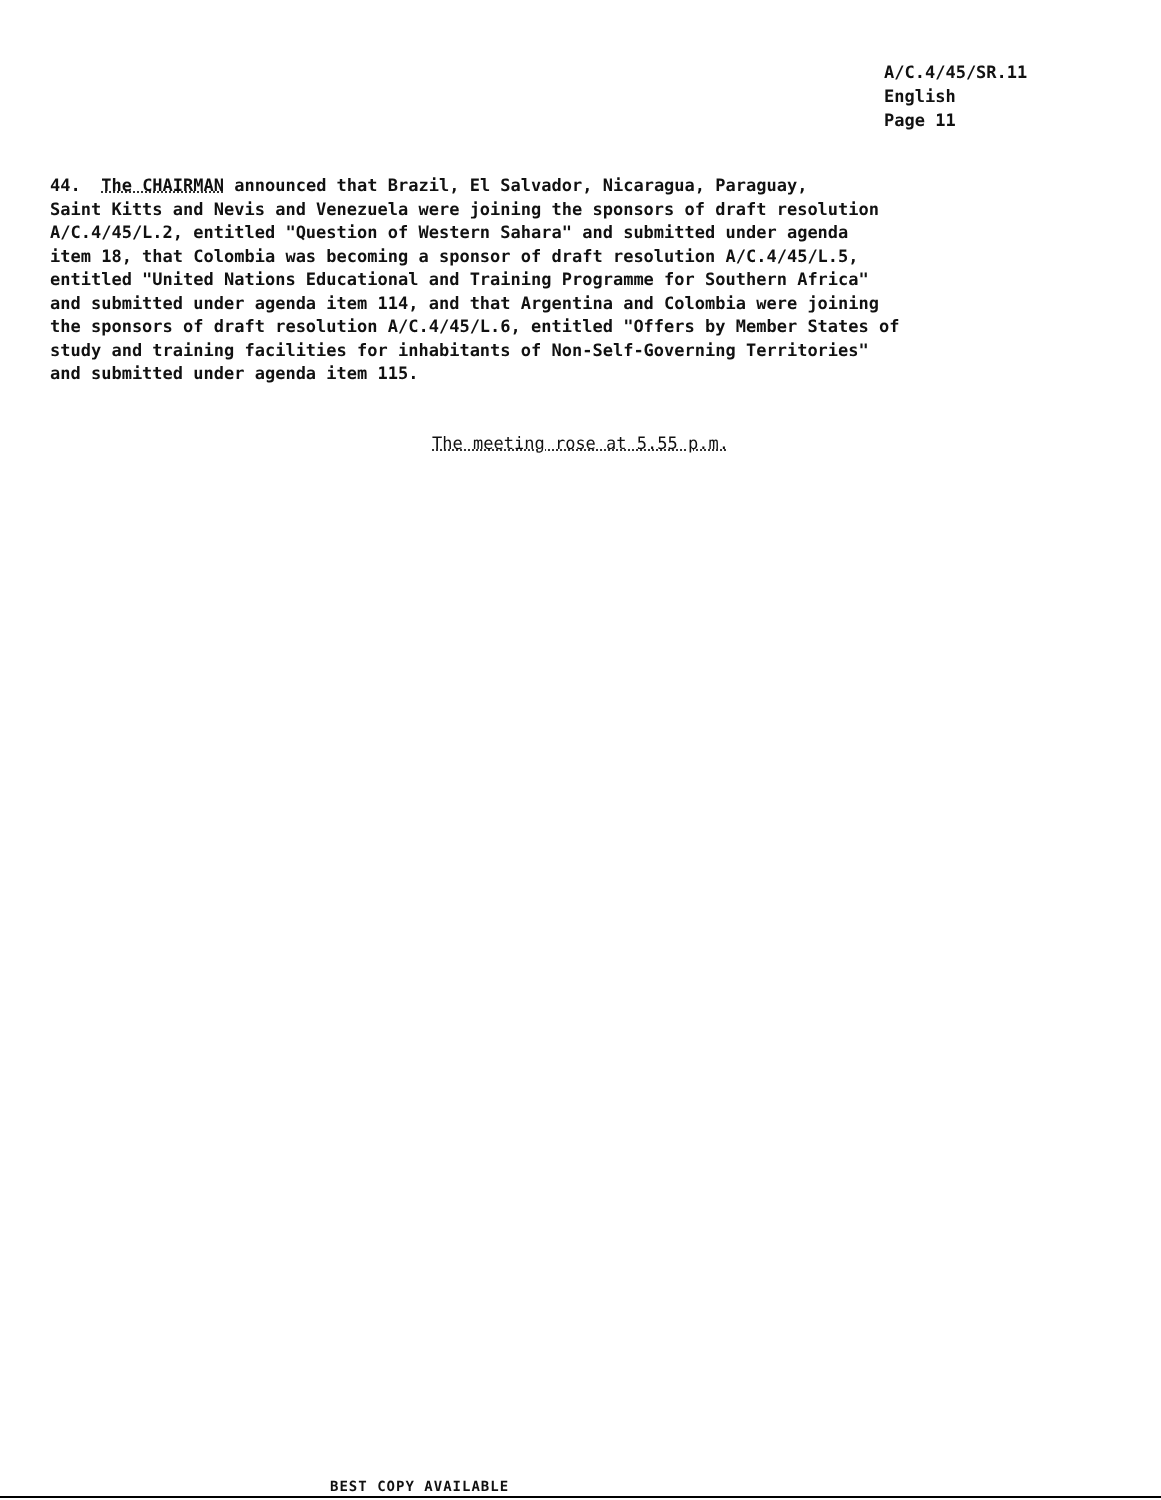A/C.4/45/SR.11
English
Page 11
44. The CHAIRMAN announced that Brazil, El Salvador, Nicaragua, Paraguay, Saint Kitts and Nevis and Venezuela were joining the sponsors of draft resolution A/C.4/45/L.2, entitled "Question of Western Sahara" and submitted under agenda item 18, that Colombia was becoming a sponsor of draft resolution A/C.4/45/L.5, entitled "United Nations Educational and Training Programme for Southern Africa" and submitted under agenda item 114, and that Argentina and Colombia were joining the sponsors of draft resolution A/C.4/45/L.6, entitled "Offers by Member States of study and training facilities for inhabitants of Non-Self-Governing Territories" and submitted under agenda item 115.
The meeting rose at 5.55 p.m.
BEST COPY AVAILABLE